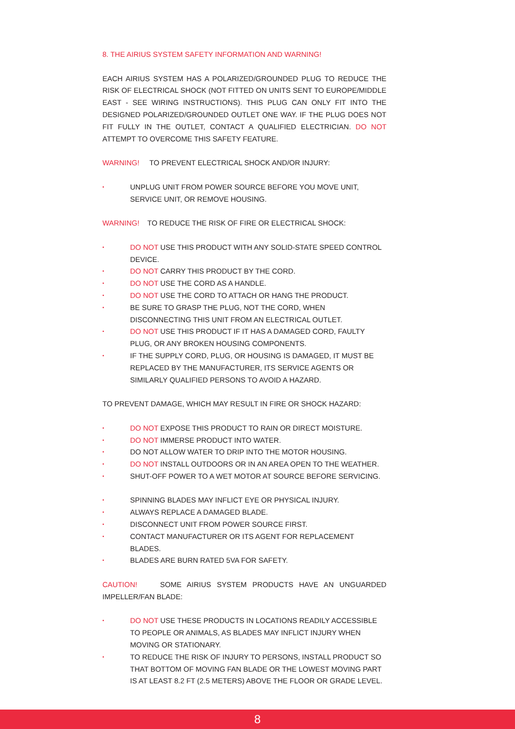8. THE AIRIUS SYSTEM SAFETY INFORMATION AND WARNING!
EACH AIRIUS SYSTEM HAS A POLARIZED/GROUNDED PLUG TO REDUCE THE RISK OF ELECTRICAL SHOCK (NOT FITTED ON UNITS SENT TO EUROPE/MIDDLE EAST - SEE WIRING INSTRUCTIONS). THIS PLUG CAN ONLY FIT INTO THE DESIGNED POLARIZED/GROUNDED OUTLET ONE WAY. IF THE PLUG DOES NOT FIT FULLY IN THE OUTLET, CONTACT A QUALIFIED ELECTRICIAN. DO NOT ATTEMPT TO OVERCOME THIS SAFETY FEATURE.
WARNING! TO PREVENT ELECTRICAL SHOCK AND/OR INJURY:
• UNPLUG UNIT FROM POWER SOURCE BEFORE YOU MOVE UNIT, SERVICE UNIT, OR REMOVE HOUSING.
WARNING! TO REDUCE THE RISK OF FIRE OR ELECTRICAL SHOCK:
• DO NOT USE THIS PRODUCT WITH ANY SOLID-STATE SPEED CONTROL DEVICE.
• DO NOT CARRY THIS PRODUCT BY THE CORD.
• DO NOT USE THE CORD AS A HANDLE.
• DO NOT USE THE CORD TO ATTACH OR HANG THE PRODUCT.
• BE SURE TO GRASP THE PLUG, NOT THE CORD, WHEN DISCONNECTING THIS UNIT FROM AN ELECTRICAL OUTLET.
• DO NOT USE THIS PRODUCT IF IT HAS A DAMAGED CORD, FAULTY PLUG, OR ANY BROKEN HOUSING COMPONENTS.
• IF THE SUPPLY CORD, PLUG, OR HOUSING IS DAMAGED, IT MUST BE REPLACED BY THE MANUFACTURER, ITS SERVICE AGENTS OR SIMILARLY QUALIFIED PERSONS TO AVOID A HAZARD.
TO PREVENT DAMAGE, WHICH MAY RESULT IN FIRE OR SHOCK HAZARD:
• DO NOT EXPOSE THIS PRODUCT TO RAIN OR DIRECT MOISTURE.
• DO NOT IMMERSE PRODUCT INTO WATER.
• DO NOT ALLOW WATER TO DRIP INTO THE MOTOR HOUSING.
• DO NOT INSTALL OUTDOORS OR IN AN AREA OPEN TO THE WEATHER.
• SHUT-OFF POWER TO A WET MOTOR AT SOURCE BEFORE SERVICING.
• SPINNING BLADES MAY INFLICT EYE OR PHYSICAL INJURY.
• ALWAYS REPLACE A DAMAGED BLADE.
• DISCONNECT UNIT FROM POWER SOURCE FIRST.
• CONTACT MANUFACTURER OR ITS AGENT FOR REPLACEMENT BLADES.
• BLADES ARE BURN RATED 5VA FOR SAFETY.
CAUTION! SOME AIRIUS SYSTEM PRODUCTS HAVE AN UNGUARDED IMPELLER/FAN BLADE:
• DO NOT USE THESE PRODUCTS IN LOCATIONS READILY ACCESSIBLE TO PEOPLE OR ANIMALS, AS BLADES MAY INFLICT INJURY WHEN MOVING OR STATIONARY.
• TO REDUCE THE RISK OF INJURY TO PERSONS, INSTALL PRODUCT SO THAT BOTTOM OF MOVING FAN BLADE OR THE LOWEST MOVING PART IS AT LEAST 8.2 FT (2.5 METERS) ABOVE THE FLOOR OR GRADE LEVEL.
8